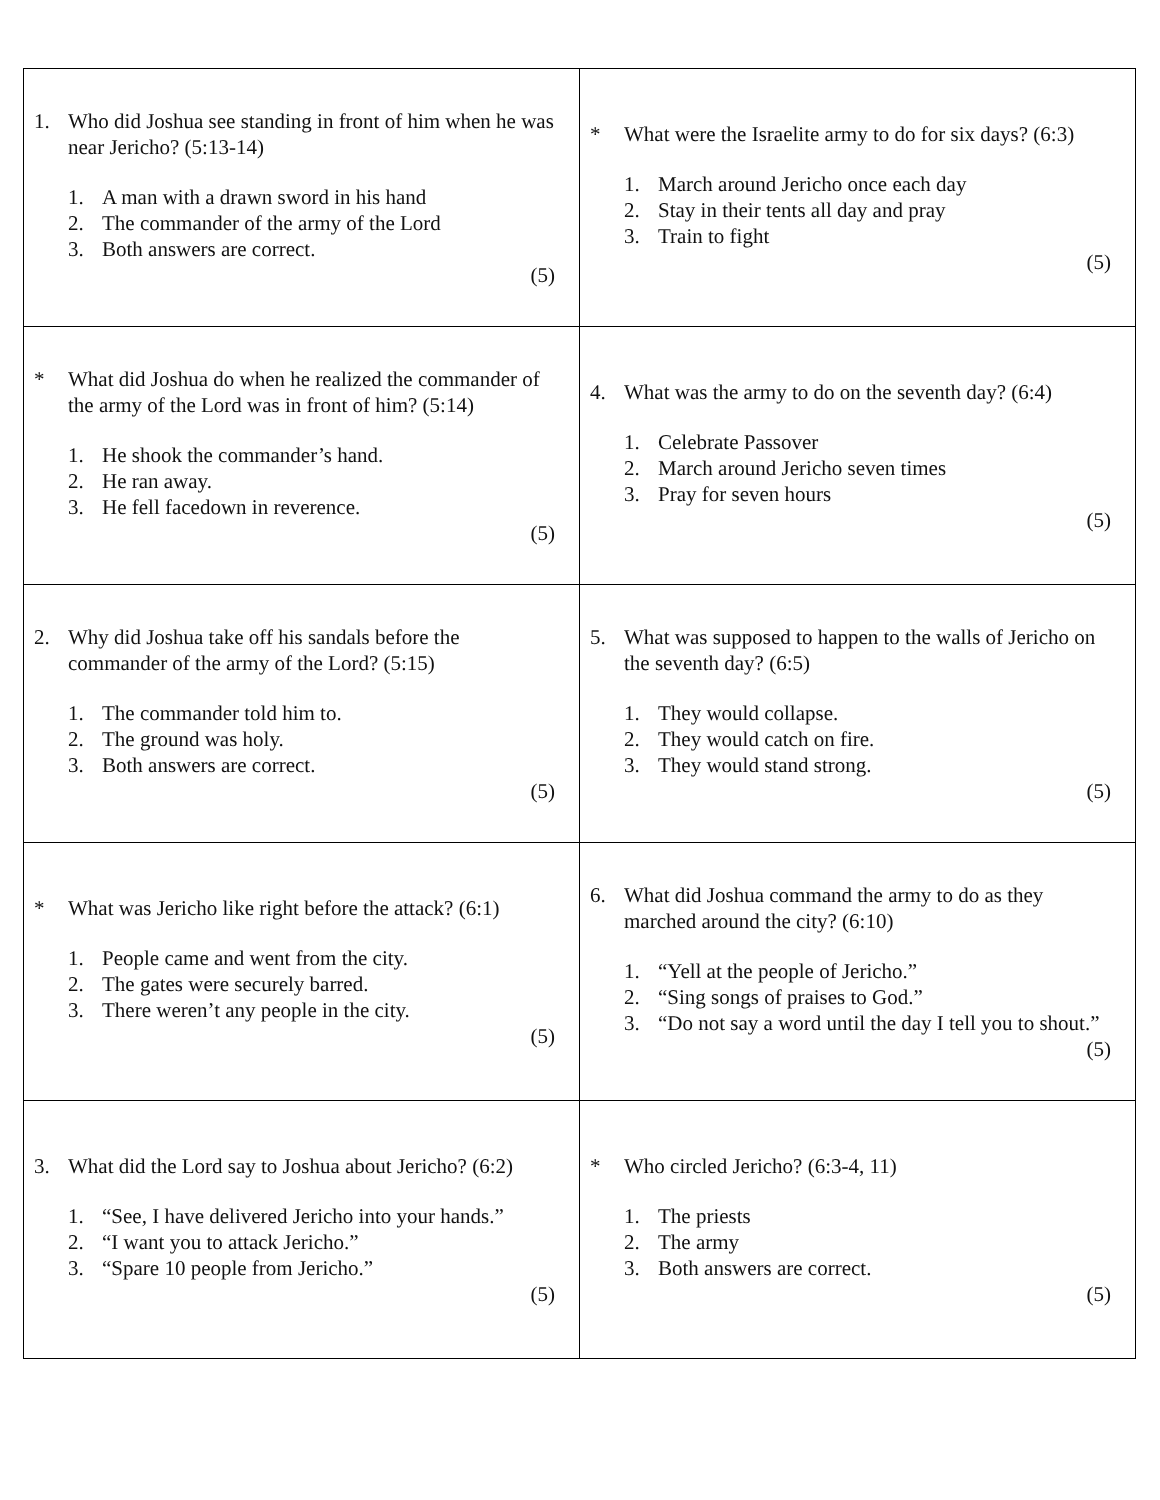| 1. Who did Joshua see standing in front of him when he was near Jericho? (5:13-14) 1. A man with a drawn sword in his hand 2. The commander of the army of the Lord 3. Both answers are correct. (5) | * What were the Israelite army to do for six days? (6:3) 1. March around Jericho once each day 2. Stay in their tents all day and pray 3. Train to fight (5) |
| * What did Joshua do when he realized the commander of the army of the Lord was in front of him? (5:14) 1. He shook the commander’s hand. 2. He ran away. 3. He fell facedown in reverence. (5) | 4. What was the army to do on the seventh day? (6:4) 1. Celebrate Passover 2. March around Jericho seven times 3. Pray for seven hours (5) |
| 2. Why did Joshua take off his sandals before the commander of the army of the Lord? (5:15) 1. The commander told him to. 2. The ground was holy. 3. Both answers are correct. (5) | 5. What was supposed to happen to the walls of Jericho on the seventh day? (6:5) 1. They would collapse. 2. They would catch on fire. 3. They would stand strong. (5) |
| * What was Jericho like right before the attack? (6:1) 1. People came and went from the city. 2. The gates were securely barred. 3. There weren’t any people in the city. (5) | 6. What did Joshua command the army to do as they marched around the city? (6:10) 1. “Yell at the people of Jericho.” 2. “Sing songs of praises to God.” 3. “Do not say a word until the day I tell you to shout.” (5) |
| 3. What did the Lord say to Joshua about Jericho? (6:2) 1. “See, I have delivered Jericho into your hands.” 2. “I want you to attack Jericho.” 3. “Spare 10 people from Jericho.” (5) | * Who circled Jericho? (6:3-4, 11) 1. The priests 2. The army 3. Both answers are correct. (5) |